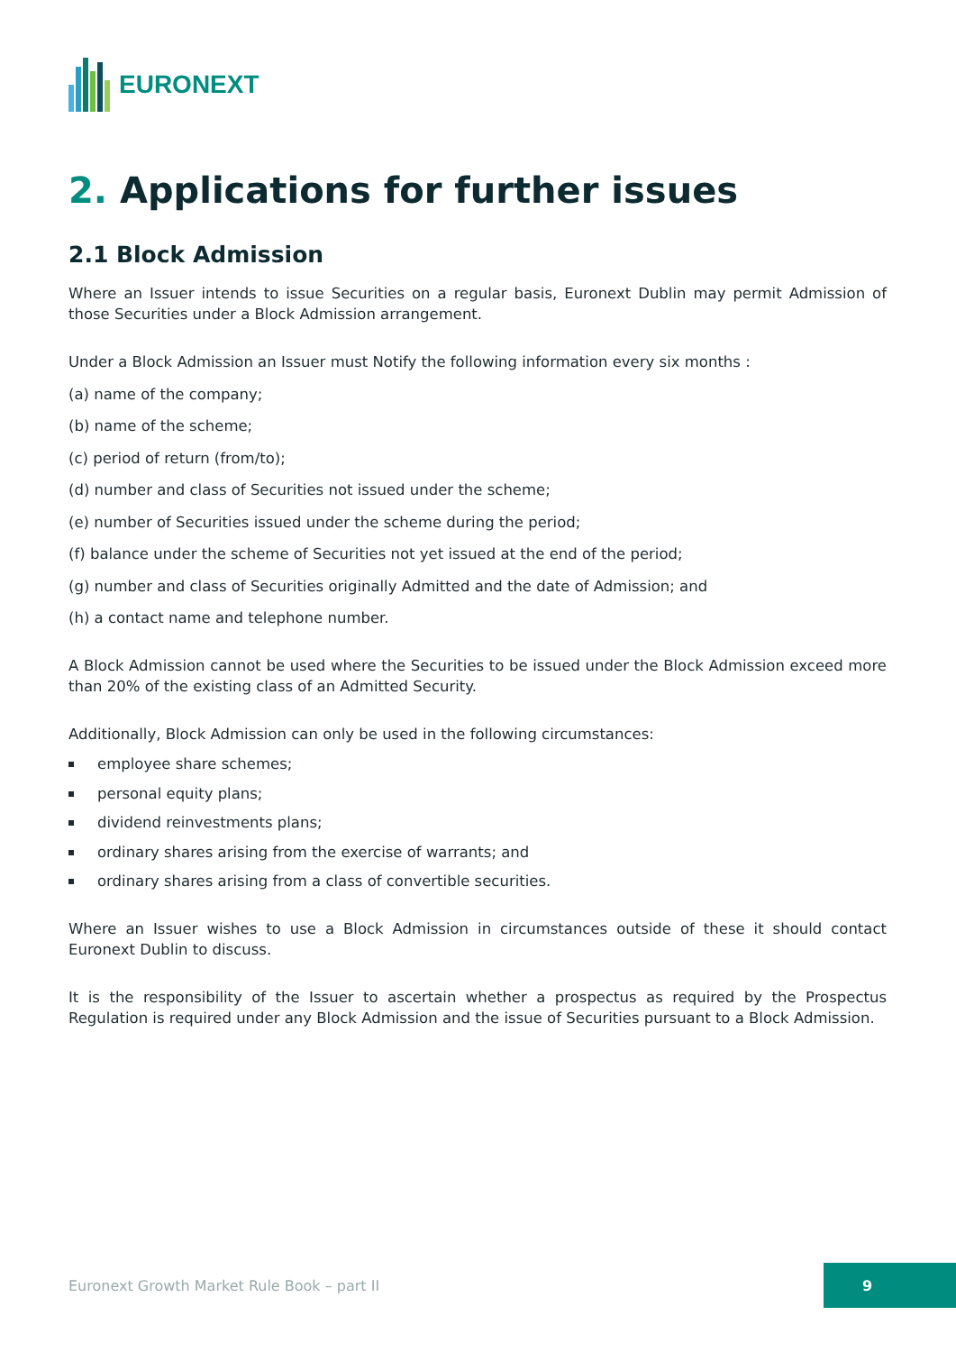EURONEXT
2. Applications for further issues
2.1 Block Admission
Where an Issuer intends to issue Securities on a regular basis, Euronext Dublin may permit Admission of those Securities under a Block Admission arrangement.
Under a Block Admission an Issuer must Notify the following information every six months :
(a) name of the company;
(b) name of the scheme;
(c) period of return (from/to);
(d) number and class of Securities not issued under the scheme;
(e) number of Securities issued under the scheme during the period;
(f) balance under the scheme of Securities not yet issued at the end of the period;
(g) number and class of Securities originally Admitted and the date of Admission; and
(h) a contact name and telephone number.
A Block Admission cannot be used where the Securities to be issued under the Block Admission exceed more than 20% of the existing class of an Admitted Security.
Additionally, Block Admission can only be used in the following circumstances:
employee share schemes;
personal equity plans;
dividend reinvestments plans;
ordinary shares arising from the exercise of warrants; and
ordinary shares arising from a class of convertible securities.
Where an Issuer wishes to use a Block Admission in circumstances outside of these it should contact Euronext Dublin to discuss.
It is the responsibility of the Issuer to ascertain whether a prospectus as required by the Prospectus Regulation is required under any Block Admission and the issue of Securities pursuant to a Block Admission.
Euronext Growth Market Rule Book – part II
9